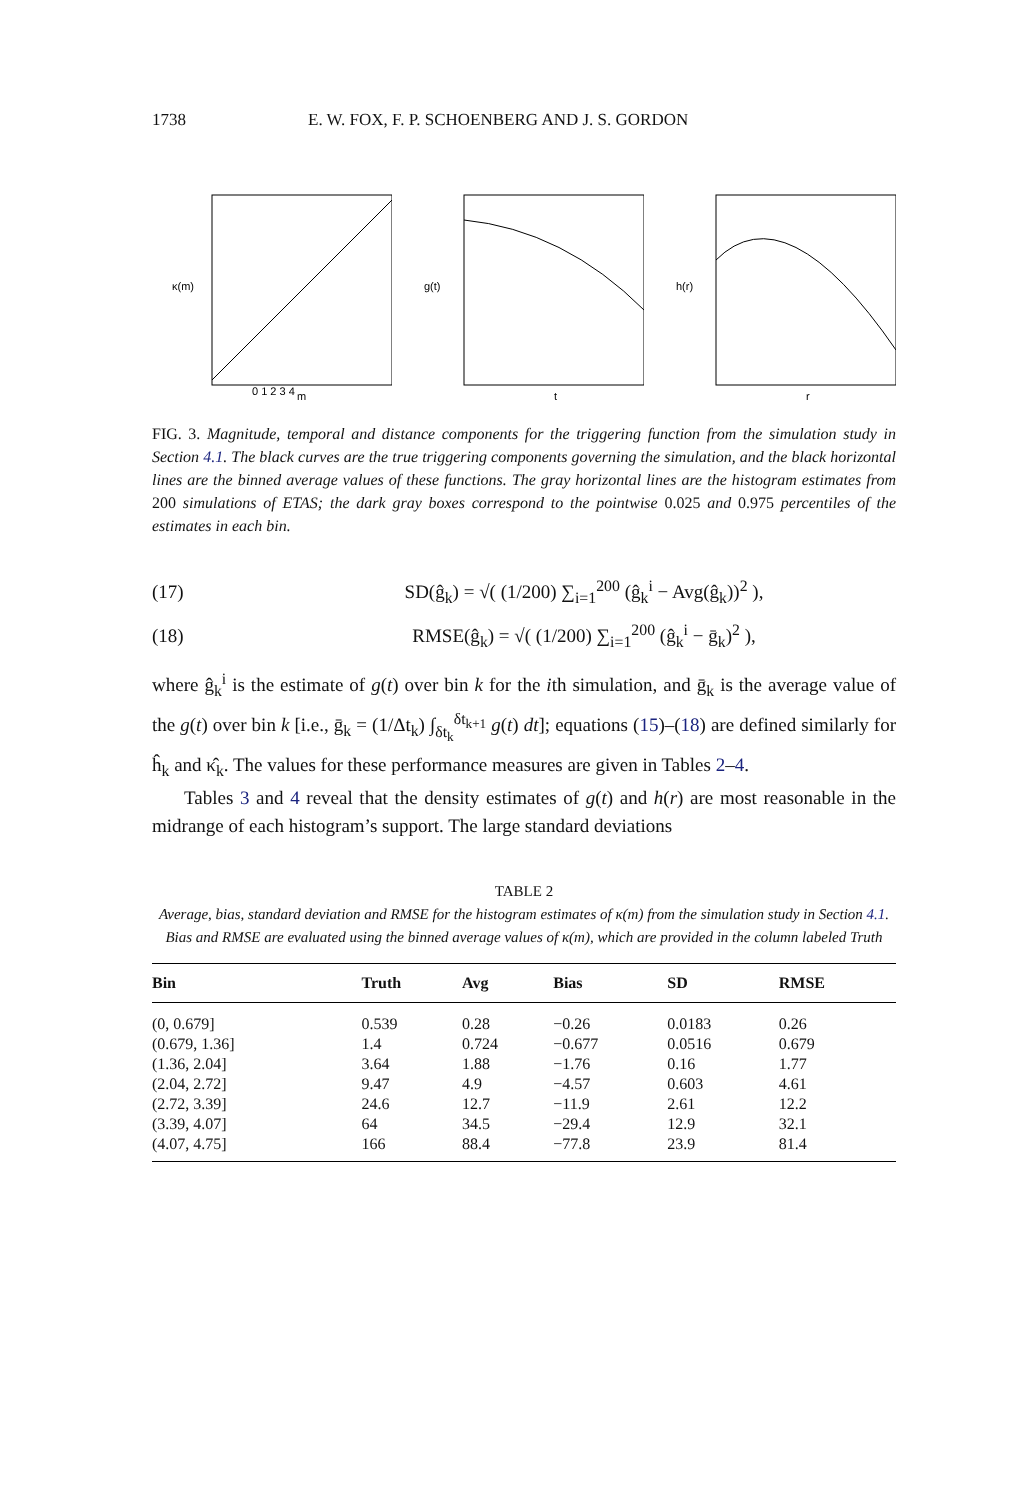1738 E. W. FOX, F. P. SCHOENBERG AND J. S. GORDON
0 1 2 3 4
m
κ(m)
t
g(t)
r
h(r)
FIG. 3. Magnitude, temporal and distance components for the triggering function from the simulation study in Section 4.1. The black curves are the true triggering components governing the simulation, and the black horizontal lines are the binned average values of these functions. The gray horizontal lines are the histogram estimates from 200 simulations of ETAS; the dark gray boxes correspond to the pointwise 0.025 and 0.975 percentiles of the estimates in each bin.
(17) SD(ĝ<sub>k</sub>) = √( (1/200) ∑<sub>i=1</sub><sup>200</sup> (ĝ<sub>k</sub><sup>i</sup> − Avg(ĝ<sub>k</sub>))<sup>2</sup> ),
(18) RMSE(ĝ<sub>k</sub>) = √( (1/200) ∑<sub>i=1</sub><sup>200</sup> (ĝ<sub>k</sub><sup>i</sup> − ḡ<sub>k</sub>)<sup>2</sup> ),
where ĝ<sub>k</sub><sup>i</sup> is the estimate of g(t) over bin k for the ith simulation, and ḡ<sub>k</sub> is the average value of the g(t) over bin k [i.e., ḡ<sub>k</sub> = (1/Δt<sub>k</sub>) ∫<sub>δt<sub>k</sub></sub><sup>δt<sub>k+1</sub></sup> g(t) dt]; equations (15)–(18) are defined similarly for ĥ<sub>k</sub> and κ̂<sub>k</sub>. The values for these performance measures are given in Tables 2–4.
Tables 3 and 4 reveal that the density estimates of g(t) and h(r) are most reasonable in the midrange of each histogram’s support. The large standard deviations
TABLE 2
Average, bias, standard deviation and RMSE for the histogram estimates of κ(m) from the simulation study in Section 4.1. Bias and RMSE are evaluated using the binned average values of κ(m), which are provided in the column labeled Truth
| Bin | Truth | Avg | Bias | SD | RMSE |
| --- | --- | --- | --- | --- | --- |
| (0, 0.679] | 0.539 | 0.28 | −0.26 | 0.0183 | 0.26 |
| (0.679, 1.36] | 1.4 | 0.724 | −0.677 | 0.0516 | 0.679 |
| (1.36, 2.04] | 3.64 | 1.88 | −1.76 | 0.16 | 1.77 |
| (2.04, 2.72] | 9.47 | 4.9 | −4.57 | 0.603 | 4.61 |
| (2.72, 3.39] | 24.6 | 12.7 | −11.9 | 2.61 | 12.2 |
| (3.39, 4.07] | 64 | 34.5 | −29.4 | 12.9 | 32.1 |
| (4.07, 4.75] | 166 | 88.4 | −77.8 | 23.9 | 81.4 |